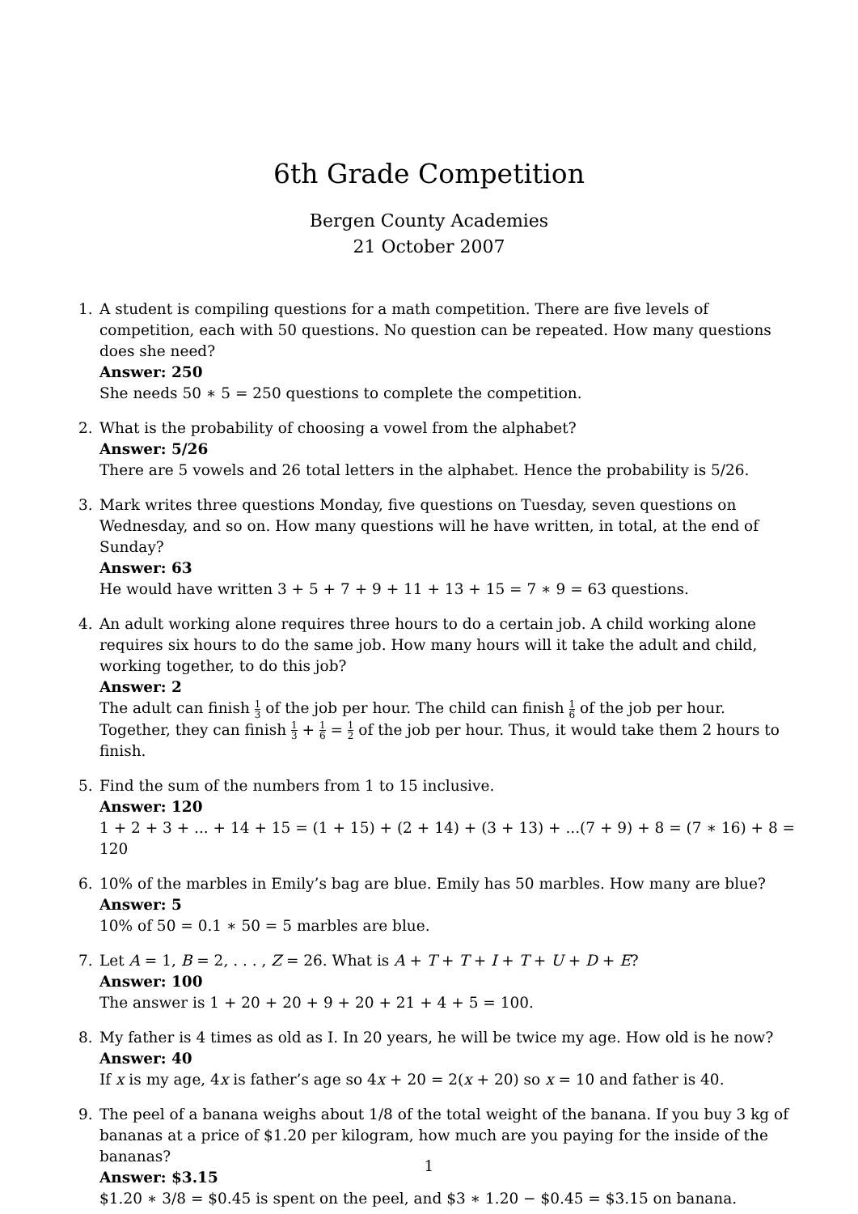6th Grade Competition
Bergen County Academies
21 October 2007
1. A student is compiling questions for a math competition. There are five levels of competition, each with 50 questions. No question can be repeated. How many questions does she need?
Answer: 250
She needs 50 ∗ 5 = 250 questions to complete the competition.
2. What is the probability of choosing a vowel from the alphabet?
Answer: 5/26
There are 5 vowels and 26 total letters in the alphabet. Hence the probability is 5/26.
3. Mark writes three questions Monday, five questions on Tuesday, seven questions on Wednesday, and so on. How many questions will he have written, in total, at the end of Sunday?
Answer: 63
He would have written 3 + 5 + 7 + 9 + 11 + 13 + 15 = 7 ∗ 9 = 63 questions.
4. An adult working alone requires three hours to do a certain job. A child working alone requires six hours to do the same job. How many hours will it take the adult and child, working together, to do this job?
Answer: 2
The adult can finish 1 3 of the job per hour. The child can finish 1 6 of the job per hour. Together, they can finish 1 3 + 1 6 = 1 2 of the job per hour. Thus, it would take them 2 hours to finish.
5. Find the sum of the numbers from 1 to 15 inclusive.
Answer: 120
1 + 2 + 3 + ... + 14 + 15 = (1 + 15) + (2 + 14) + (3 + 13) + ...(7 + 9) + 8 = (7 ∗ 16) + 8 = 120
6. 10% of the marbles in Emily’s bag are blue. Emily has 50 marbles. How many are blue?
Answer: 5
10% of 50 = 0.1 ∗ 50 = 5 marbles are blue.
7. Let A = 1, B = 2, . . . , Z = 26. What is A + T + T + I + T + U + D + E?
Answer: 100
The answer is 1 + 20 + 20 + 9 + 20 + 21 + 4 + 5 = 100.
8. My father is 4 times as old as I. In 20 years, he will be twice my age. How old is he now?
Answer: 40
If x is my age, 4x is father’s age so 4x + 20 = 2(x + 20) so x = 10 and father is 40.
9. The peel of a banana weighs about 1/8 of the total weight of the banana. If you buy 3 kg of bananas at a price of $1.20 per kilogram, how much are you paying for the inside of the bananas?
Answer: $3.15
$1.20 ∗ 3/8 = $0.45 is spent on the peel, and $3 ∗ 1.20 − $0.45 = $3.15 on banana.
1